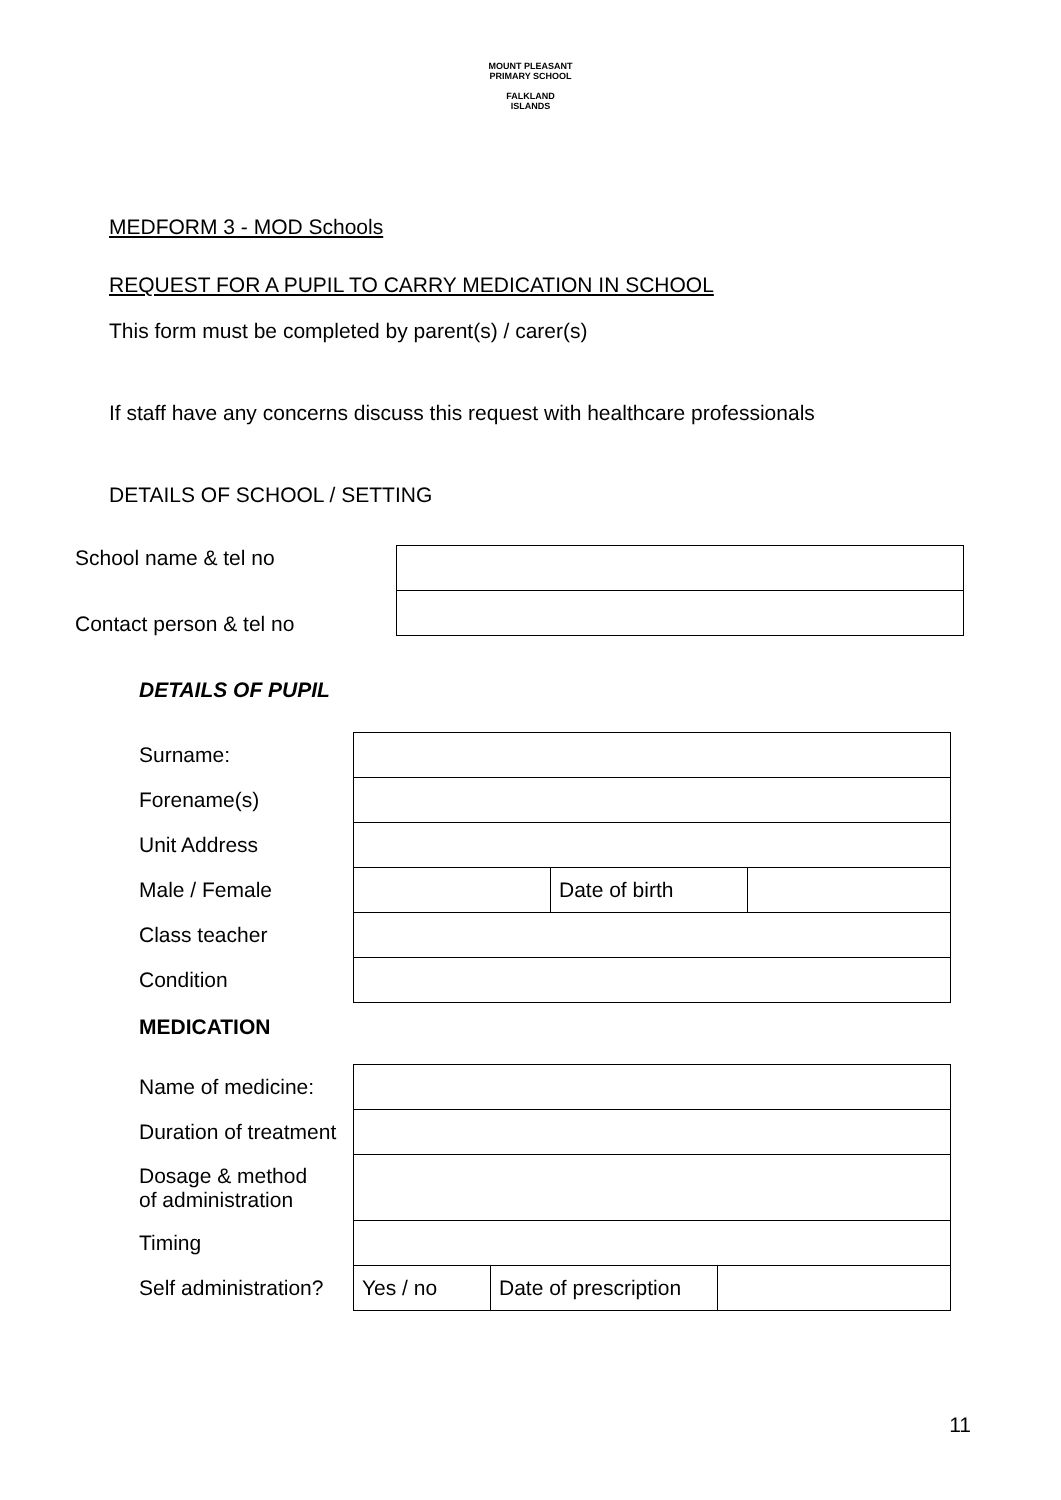MOUNT PLEASANT PRIMARY SCHOOL
FALKLAND
ISLANDS
MEDFORM 3 - MOD Schools
REQUEST FOR A PUPIL TO CARRY MEDICATION IN SCHOOL
This form must be completed by parent(s) / carer(s)
If staff have any concerns discuss this request with healthcare professionals
DETAILS OF SCHOOL / SETTING
| School name & tel no | |
| Contact person & tel no | |
DETAILS OF PUPIL
| Surname: | | | |
| Forename(s) | | | |
| Unit Address | | | |
| Male / Female | | Date of birth | |
| Class teacher | | | |
| Condition | | | |
MEDICATION
| Name of medicine: | | | |
| Duration of treatment | | | |
| Dosage & method of administration | | | |
| Timing | | | |
| Self administration? | Yes / no | Date of prescription | |
11